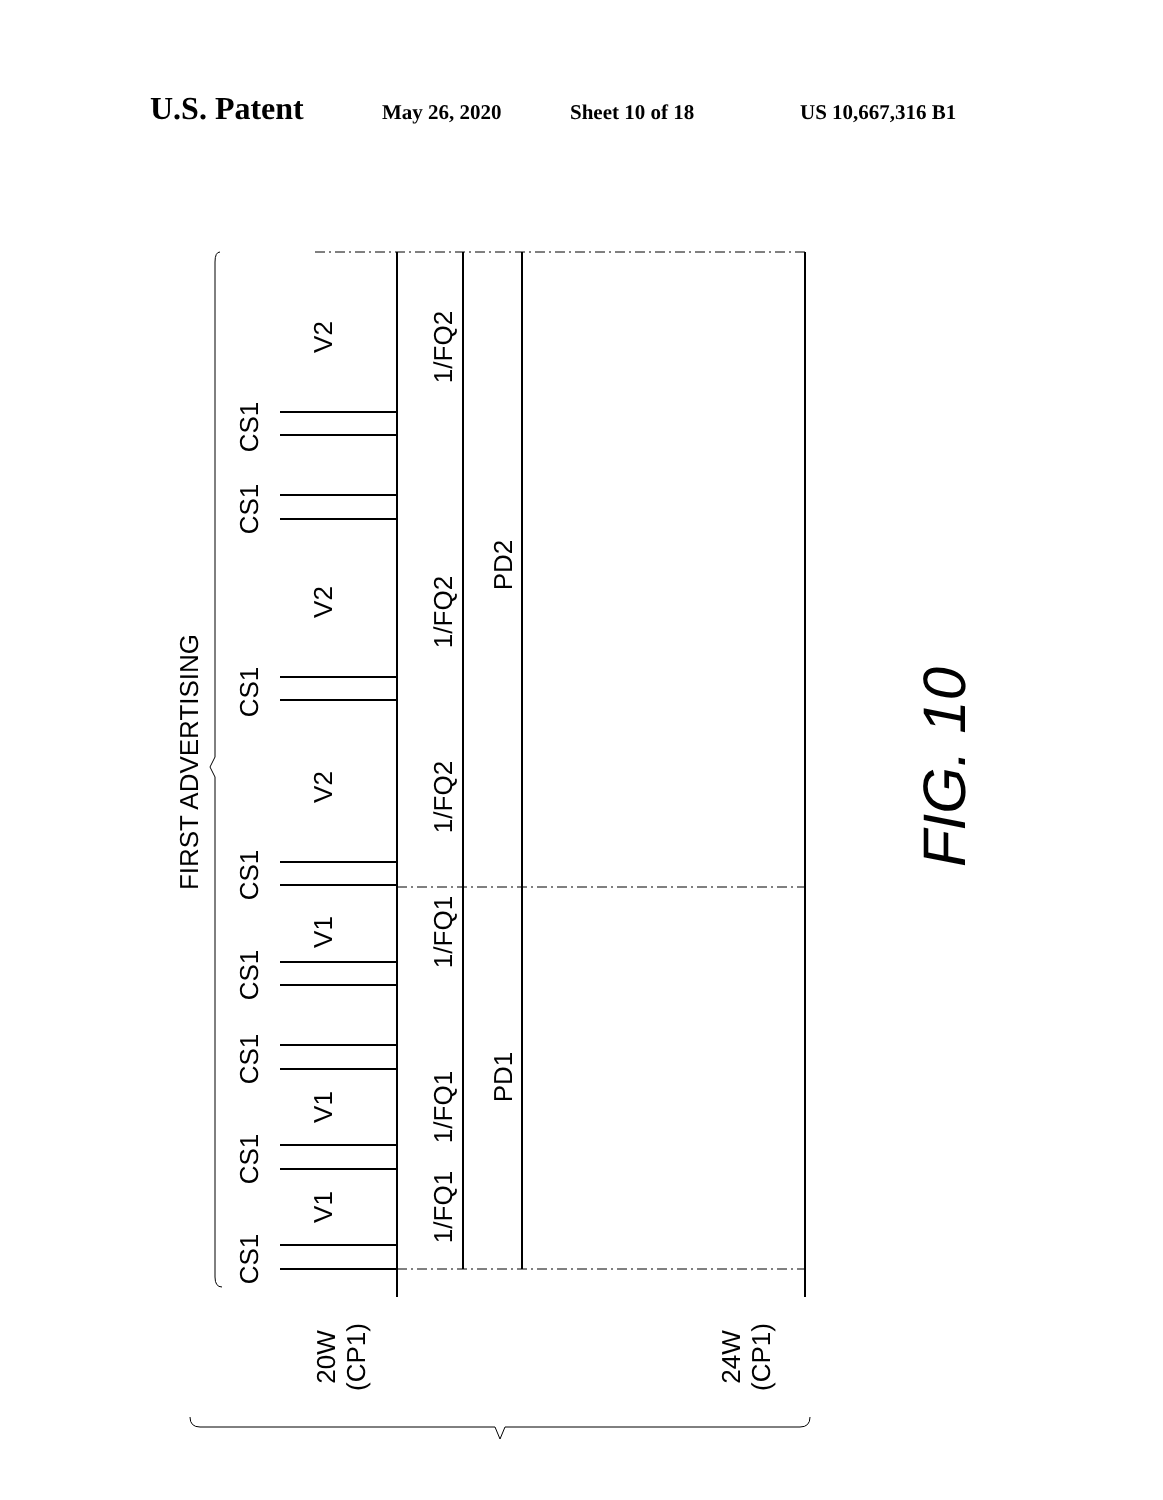U.S. Patent May 26, 2020 Sheet 10 of 18 US 10,667,316 B1
FIRST ADVERTISING
V2
V2
V2
V1
V1
V1
1/FQ2
1/FQ2
1/FQ2
1/FQ1
1/FQ1
1/FQ1
PD2
PD1
CS1
CS1
CS1
CS1
CS1
CS1
CS1
CS1
20W
(CP1)
24W
(CP1)
FIG. 10